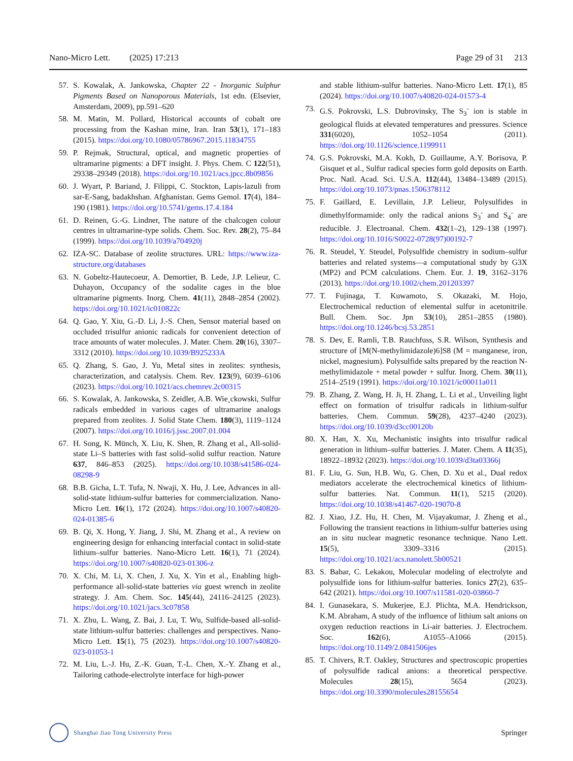Nano-Micro Lett. (2025) 17:213 Page 29 of 31 213
57. S. Kowalak, A. Jankowska, Chapter 22 - Inorganic Sulphur Pigments Based on Nanoporous Materials, 1st edn. (Elsevier, Amsterdam, 2009), pp.591–620
58. M. Matin, M. Pollard, Historical accounts of cobalt ore processing from the Kashan mine, Iran. Iran 53(1), 171–183 (2015). https://doi.org/10.1080/05786967.2015.11834755
59. P. Rejmak, Structural, optical, and magnetic properties of ultramarine pigments: a DFT insight. J. Phys. Chem. C 122(51), 29338–29349 (2018). https://doi.org/10.1021/acs.jpcc.8b09856
60. J. Wyart, P. Bariand, J. Filippi, C. Stockton, Lapis-lazuli from sar-E-Sang, badakhshan. Afghanistan. Gems Gemol. 17(4), 184–190 (1981). https://doi.org/10.5741/gems.17.4.184
61. D. Reinen, G.-G. Lindner, The nature of the chalcogen colour centres in ultramarine-type solids. Chem. Soc. Rev. 28(2), 75–84 (1999). https://doi.org/10.1039/a704920j
62. IZA-SC. Database of zeolite structures. URL: https://www.iza-structure.org/databases
63. N. Gobeltz-Hautecoeur, A. Demortier, B. Lede, J.P. Lelieur, C. Duhayon, Occupancy of the sodalite cages in the blue ultramarine pigments. Inorg. Chem. 41(11), 2848–2854 (2002). https://doi.org/10.1021/ic010822c
64. Q. Gao, Y. Xiu, G.-D. Li, J.-S. Chen, Sensor material based on occluded trisulfur anionic radicals for convenient detection of trace amounts of water molecules. J. Mater. Chem. 20(16), 3307–3312 (2010). https://doi.org/10.1039/B925233A
65. Q. Zhang, S. Gao, J. Yu, Metal sites in zeolites: synthesis, characterization, and catalysis. Chem. Rev. 123(9), 6039–6106 (2023). https://doi.org/10.1021/acs.chemrev.2c00315
66. S. Kowalak, A. Jankowska, S. Zeidler, A.B. Wie¸ckowski, Sulfur radicals embedded in various cages of ultramarine analogs prepared from zeolites. J. Solid State Chem. 180(3), 1119–1124 (2007). https://doi.org/10.1016/j.jssc.2007.01.004
67. H. Song, K. Münch, X. Liu, K. Shen, R. Zhang et al., All-solid-state Li–S batteries with fast solid–solid sulfur reaction. Nature 637, 846–853 (2025). https://doi.org/10.1038/s41586-024-08298-9
68. B.B. Gicha, L.T. Tufa, N. Nwaji, X. Hu, J. Lee, Advances in all-solid-state lithium-sulfur batteries for commercialization. Nano-Micro Lett. 16(1), 172 (2024). https://doi.org/10.1007/s40820-024-01385-6
69. B. Qi, X. Hong, Y. Jiang, J. Shi, M. Zhang et al., A review on engineering design for enhancing interfacial contact in solid-state lithium–sulfur batteries. Nano-Micro Lett. 16(1), 71 (2024). https://doi.org/10.1007/s40820-023-01306-z
70. X. Chi, M. Li, X. Chen, J. Xu, X. Yin et al., Enabling high-performance all-solid-state batteries via guest wrench in zeolite strategy. J. Am. Chem. Soc. 145(44), 24116–24125 (2023). https://doi.org/10.1021/jacs.3c07858
71. X. Zhu, L. Wang, Z. Bai, J. Lu, T. Wu, Sulfide-based all-solid-state lithium-sulfur batteries: challenges and perspectives. Nano-Micro Lett. 15(1), 75 (2023). https://doi.org/10.1007/s40820-023-01053-1
72. M. Liu, L.-J. Hu, Z.-K. Guan, T.-L. Chen, X.-Y. Zhang et al., Tailoring cathode-electrolyte interface for high-power
and stable lithium-sulfur batteries. Nano-Micro Lett. 17(1), 85 (2024). https://doi.org/10.1007/s40820-024-01573-4
73. G.S. Pokrovski, L.S. Dubrovinsky, The S<sub>3</sub><sup>-</sup> ion is stable in geological fluids at elevated temperatures and pressures. Science 331(6020), 1052–1054 (2011). https://doi.org/10.1126/science.1199911
74. G.S. Pokrovski, M.A. Kokh, D. Guillaume, A.Y. Borisova, P. Gisquet et al., Sulfur radical species form gold deposits on Earth. Proc. Natl. Acad. Sci. U.S.A. 112(44), 13484–13489 (2015). https://doi.org/10.1073/pnas.1506378112
75. F. Gaillard, E. Levillain, J.P. Lelieur, Polysulfides in dimethylformamide: only the radical anions S<sub>3</sub><sup>-</sup> and S<sub>4</sub><sup>-</sup> are reducible. J. Electroanal. Chem. 432(1–2), 129–138 (1997). https://doi.org/10.1016/S0022-0728(97)00192-7
76. R. Steudel, Y. Steudel, Polysulfide chemistry in sodium–sulfur batteries and related systems—a computational study by G3X (MP2) and PCM calculations. Chem. Eur. J. 19, 3162–3176 (2013). https://doi.org/10.1002/chem.201203397
77. T. Fujinaga, T. Kuwamoto, S. Okazaki, M. Hojo, Electrochemical reduction of elemental sulfur in acetonitrile. Bull. Chem. Soc. Jpn 53(10), 2851–2855 (1980). https://doi.org/10.1246/bcsj.53.2851
78. S. Dev, E. Ramli, T.B. Rauchfuss, S.R. Wilson, Synthesis and structure of [M(N-methylimidazole)6]S8 (M = manganese, iron, nickel, magnesium). Polysulfide salts prepared by the reaction N-methylimidazole + metal powder + sulfur. Inorg. Chem. 30(11), 2514–2519 (1991). https://doi.org/10.1021/ic00011a011
79. B. Zhang, Z. Wang, H. Ji, H. Zhang, L. Li et al., Unveiling light effect on formation of trisulfur radicals in lithium-sulfur batteries. Chem. Commun. 59(28), 4237–4240 (2023). https://doi.org/10.1039/d3cc00120b
80. X. Han, X. Xu, Mechanistic insights into trisulfur radical generation in lithium–sulfur batteries. J. Mater. Chem. A 11(35), 18922–18932 (2023). https://doi.org/10.1039/d3ta03366j
81. F. Liu, G. Sun, H.B. Wu, G. Chen, D. Xu et al., Dual redox mediators accelerate the electrochemical kinetics of lithium-sulfur batteries. Nat. Commun. 11(1), 5215 (2020). https://doi.org/10.1038/s41467-020-19070-8
82. J. Xiao, J.Z. Hu, H. Chen, M. Vijayakumar, J. Zheng et al., Following the transient reactions in lithium-sulfur batteries using an in situ nuclear magnetic resonance technique. Nano Lett. 15(5), 3309–3316 (2015). https://doi.org/10.1021/acs.nanolett.5b00521
83. S. Babar, C. Lekakou, Molecular modeling of electrolyte and polysulfide ions for lithium-sulfur batteries. Ionics 27(2), 635–642 (2021). https://doi.org/10.1007/s11581-020-03860-7
84. I. Gunasekara, S. Mukerjee, E.J. Plichta, M.A. Hendrickson, K.M. Abraham, A study of the influence of lithium salt anions on oxygen reduction reactions in Li-air batteries. J. Electrochem. Soc. 162(6), A1055–A1066 (2015). https://doi.org/10.1149/2.0841506jes
85. T. Chivers, R.T. Oakley, Structures and spectroscopic properties of polysulfide radical anions: a theoretical perspective. Molecules 28(15), 5654 (2023). https://doi.org/10.3390/molecules28155654
Shanghai Jiao Tong University Press
Springer